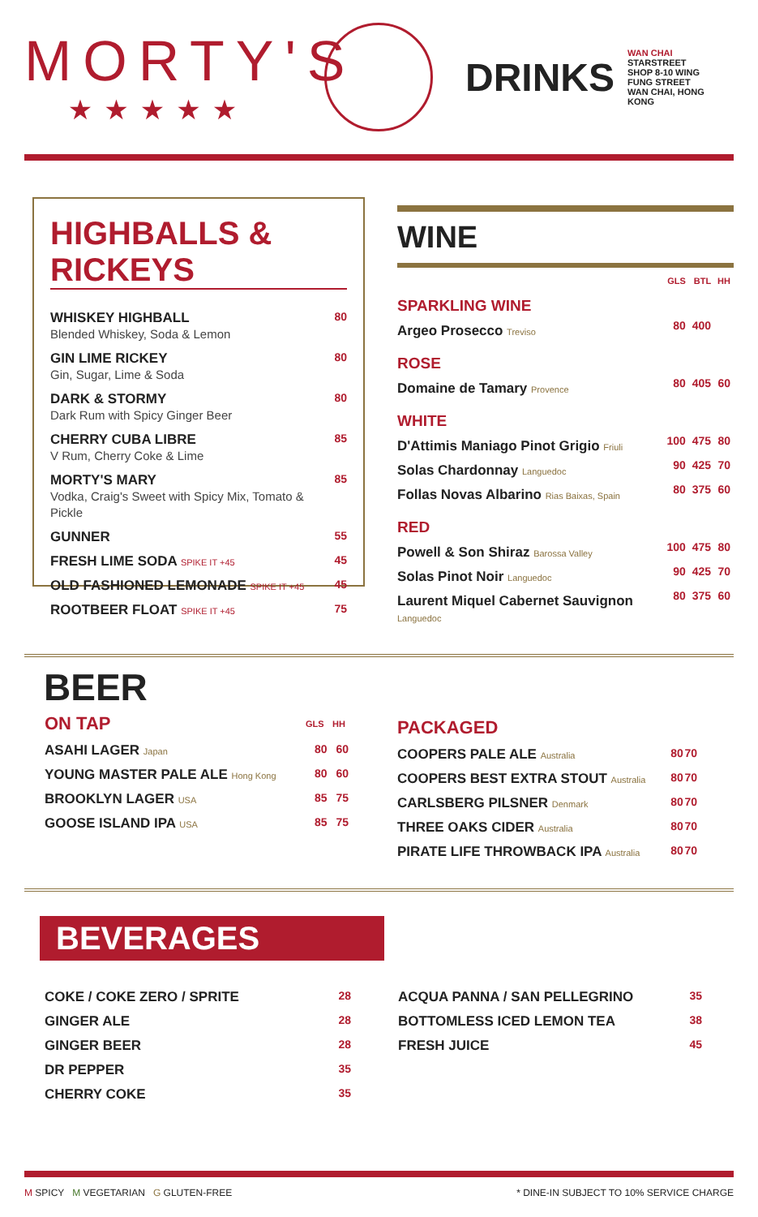MORTY'S
★★★★★
DRINKS
WAN CHAI
STARSTREET
SHOP 8-10 WING FUNG STREET
WAN CHAI, HONG KONG
HIGHBALLS & RICKEYS
| WHISKEY HIGHBALL Blended Whiskey, Soda & Lemon | 80 |
| GIN LIME RICKEY Gin, Sugar, Lime & Soda | 80 |
| DARK & STORMY Dark Rum with Spicy Ginger Beer | 80 |
| CHERRY CUBA LIBRE V Rum, Cherry Coke & Lime | 85 |
| MORTY'S MARY Vodka, Craig's Sweet with Spicy Mix, Tomato & Pickle | 85 |
| GUNNER | 55 |
| FRESH LIME SODA SPIKE IT +45 | 45 |
| OLD FASHIONED LEMONADE SPIKE IT +45 | 45 |
| ROOTBEER FLOAT SPIKE IT +45 | 75 |
WINE
| | GLS | BTL | HH |
| SPARKLING WINE | | | |
| Argeo Prosecco Treviso | 80 | 400 | |
| ROSE | | | |
| Domaine de Tamary Provence | 80 | 405 | 60 |
| WHITE | | | |
| D'Attimis Maniago Pinot Grigio Friuli | 100 | 475 | 80 |
| Solas Chardonnay Languedoc | 90 | 425 | 70 |
| Follas Novas Albarino Rias Baixas, Spain | 80 | 375 | 60 |
| RED | | | |
| Powell & Son Shiraz Barossa Valley | 100 | 475 | 80 |
| Solas Pinot Noir Languedoc | 90 | 425 | 70 |
| Laurent Miquel Cabernet Sauvignon Languedoc | 80 | 375 | 60 |
BEER
| ON TAP | GLS | HH |
| ASAHI LAGER Japan | 80 | 60 |
| YOUNG MASTER PALE ALE Hong Kong | 80 | 60 |
| BROOKLYN LAGER USA | 85 | 75 |
| GOOSE ISLAND IPA USA | 85 | 75 |
PACKAGED
| COOPERS PALE ALE Australia | 80 | 70 |
| COOPERS BEST EXTRA STOUT Australia | 80 | 70 |
| CARLSBERG PILSNER Denmark | 80 | 70 |
| THREE OAKS CIDER Australia | 80 | 70 |
| PIRATE LIFE THROWBACK IPA Australia | 80 | 70 |
BEVERAGES
| COKE / COKE ZERO / SPRITE | 28 |
| GINGER ALE | 28 |
| GINGER BEER | 28 |
| DR PEPPER | 35 |
| CHERRY COKE | 35 |
| ACQUA PANNA / SAN PELLEGRINO | 35 |
| BOTTOMLESS ICED LEMON TEA | 38 |
| FRESH JUICE | 45 |
M SPICY M VEGETARIAN G GLUTEN-FREE
* DINE-IN SUBJECT TO 10% SERVICE CHARGE